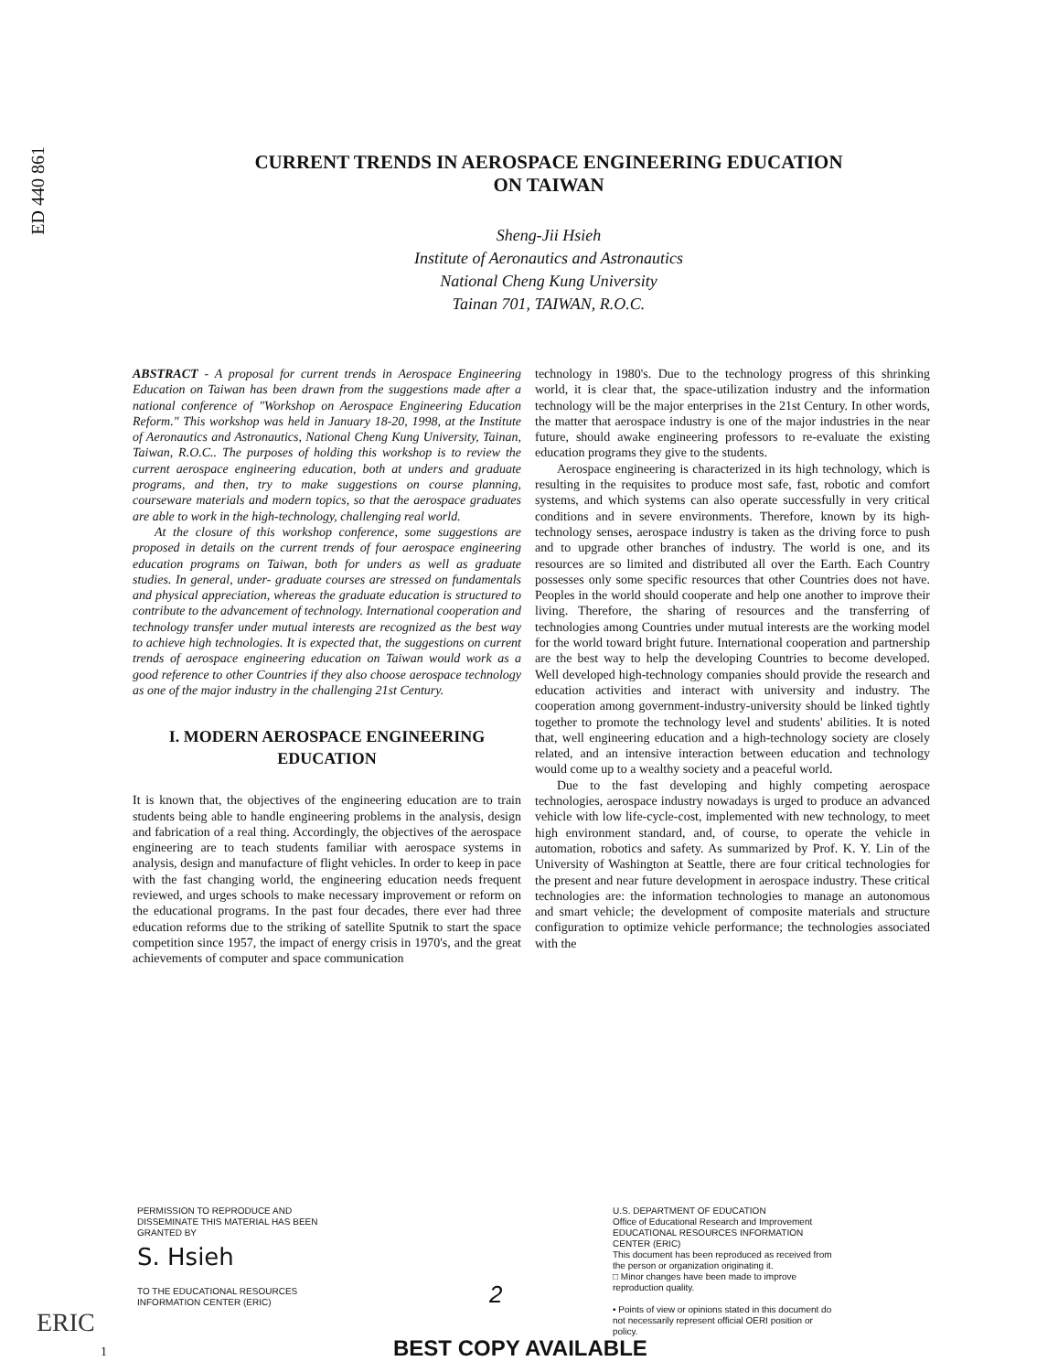ED 440 861
CURRENT TRENDS IN AEROSPACE ENGINEERING EDUCATION
ON TAIWAN
Sheng-Jii Hsieh
Institute of Aeronautics and Astronautics
National Cheng Kung University
Tainan 701, TAIWAN, R.O.C.
ABSTRACT - A proposal for current trends in Aerospace Engineering Education on Taiwan has been drawn from the suggestions made after a national conference of "Workshop on Aerospace Engineering Education Reform." This workshop was held in January 18-20, 1998, at the Institute of Aeronautics and Astronautics, National Cheng Kung University, Tainan, Taiwan, R.O.C.. The purposes of holding this workshop is to review the current aerospace engineering education, both at unders and graduate programs, and then, try to make suggestions on course planning, courseware materials and modern topics, so that the aerospace graduates are able to work in the high-technology, challenging real world.
At the closure of this workshop conference, some suggestions are proposed in details on the current trends of four aerospace engineering education programs on Taiwan, both for unders as well as graduate studies. In general, under- graduate courses are stressed on fundamentals and physical appreciation, whereas the graduate education is structured to contribute to the advancement of technology. International cooperation and technology transfer under mutual interests are recognized as the best way to achieve high technologies. It is expected that, the suggestions on current trends of aerospace engineering education on Taiwan would work as a good reference to other Countries if they also choose aerospace technology as one of the major industry in the challenging 21st Century.
I. MODERN AEROSPACE ENGINEERING
EDUCATION
It is known that, the objectives of the engineering education are to train students being able to handle engineering problems in the analysis, design and fabrication of a real thing. Accordingly, the objectives of the aerospace engineering are to teach students familiar with aerospace systems in analysis, design and manufacture of flight vehicles. In order to keep in pace with the fast changing world, the engineering education needs frequent reviewed, and urges schools to make necessary improvement or reform on the educational programs. In the past four decades, there ever had three education reforms due to the striking of satellite Sputnik to start the space competition since 1957, the impact of energy crisis in 1970's, and the great achievements of computer and space communication
technology in 1980's. Due to the technology progress of this shrinking world, it is clear that, the space-utilization industry and the information technology will be the major enterprises in the 21st Century. In other words, the matter that aerospace industry is one of the major industries in the near future, should awake engineering professors to re-evaluate the existing education programs they give to the students.
Aerospace engineering is characterized in its high technology, which is resulting in the requisites to produce most safe, fast, robotic and comfort systems, and which systems can also operate successfully in very critical conditions and in severe environments. Therefore, known by its high-technology senses, aerospace industry is taken as the driving force to push and to upgrade other branches of industry. The world is one, and its resources are so limited and distributed all over the Earth. Each Country possesses only some specific resources that other Countries does not have. Peoples in the world should cooperate and help one another to improve their living. Therefore, the sharing of resources and the transferring of technologies among Countries under mutual interests are the working model for the world toward bright future. International cooperation and partnership are the best way to help the developing Countries to become developed. Well developed high-technology companies should provide the research and education activities and interact with university and industry. The cooperation among government-industry-university should be linked tightly together to promote the technology level and students' abilities. It is noted that, well engineering education and a high-technology society are closely related, and an intensive interaction between education and technology would come up to a wealthy society and a peaceful world.
Due to the fast developing and highly competing aerospace technologies, aerospace industry nowadays is urged to produce an advanced vehicle with low life-cycle-cost, implemented with new technology, to meet high environment standard, and, of course, to operate the vehicle in automation, robotics and safety. As summarized by Prof. K. Y. Lin of the University of Washington at Seattle, there are four critical technologies for the present and near future development in aerospace industry. These critical technologies are: the information technologies to manage an autonomous and smart vehicle; the development of composite materials and structure configuration to optimize vehicle performance; the technologies associated with the
PERMISSION TO REPRODUCE AND DISSEMINATE THIS MATERIAL HAS BEEN GRANTED BY
S. Hsieh
TO THE EDUCATIONAL RESOURCES INFORMATION CENTER (ERIC)
1
2
ERIC
BEST COPY AVAILABLE
U.S. DEPARTMENT OF EDUCATION
Office of Educational Research and Improvement
EDUCATIONAL RESOURCES INFORMATION CENTER (ERIC)
This document has been reproduced as received from the person or organization originating it.
□ Minor changes have been made to improve reproduction quality.
• Points of view or opinions stated in this document do not necessarily represent official OERI position or policy.